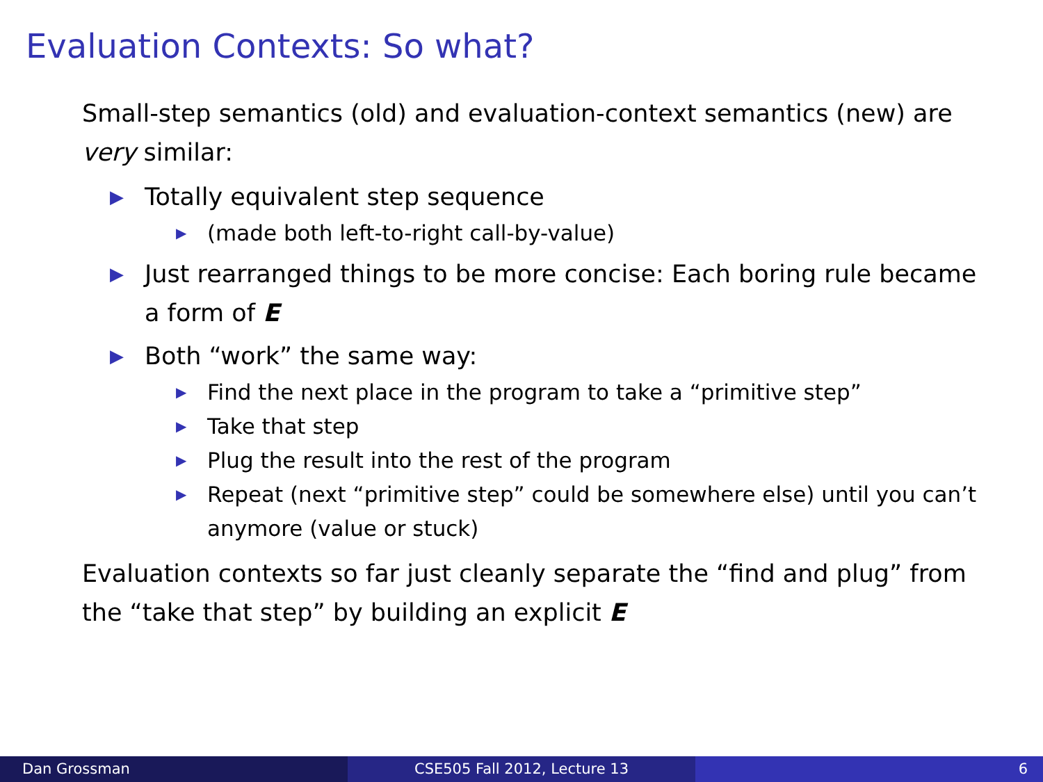Evaluation Contexts: So what?
Small-step semantics (old) and evaluation-context semantics (new) are very similar:
▶ Totally equivalent step sequence
▶ (made both left-to-right call-by-value)
▶ Just rearranged things to be more concise: Each boring rule became a form of E
▶ Both “work” the same way:
▶ Find the next place in the program to take a “primitive step”
▶ Take that step
▶ Plug the result into the rest of the program
▶ Repeat (next “primitive step” could be somewhere else) until you can’t anymore (value or stuck)
Evaluation contexts so far just cleanly separate the “find and plug” from the “take that step” by building an explicit E
Dan Grossman CSE505 Fall 2012, Lecture 13 6